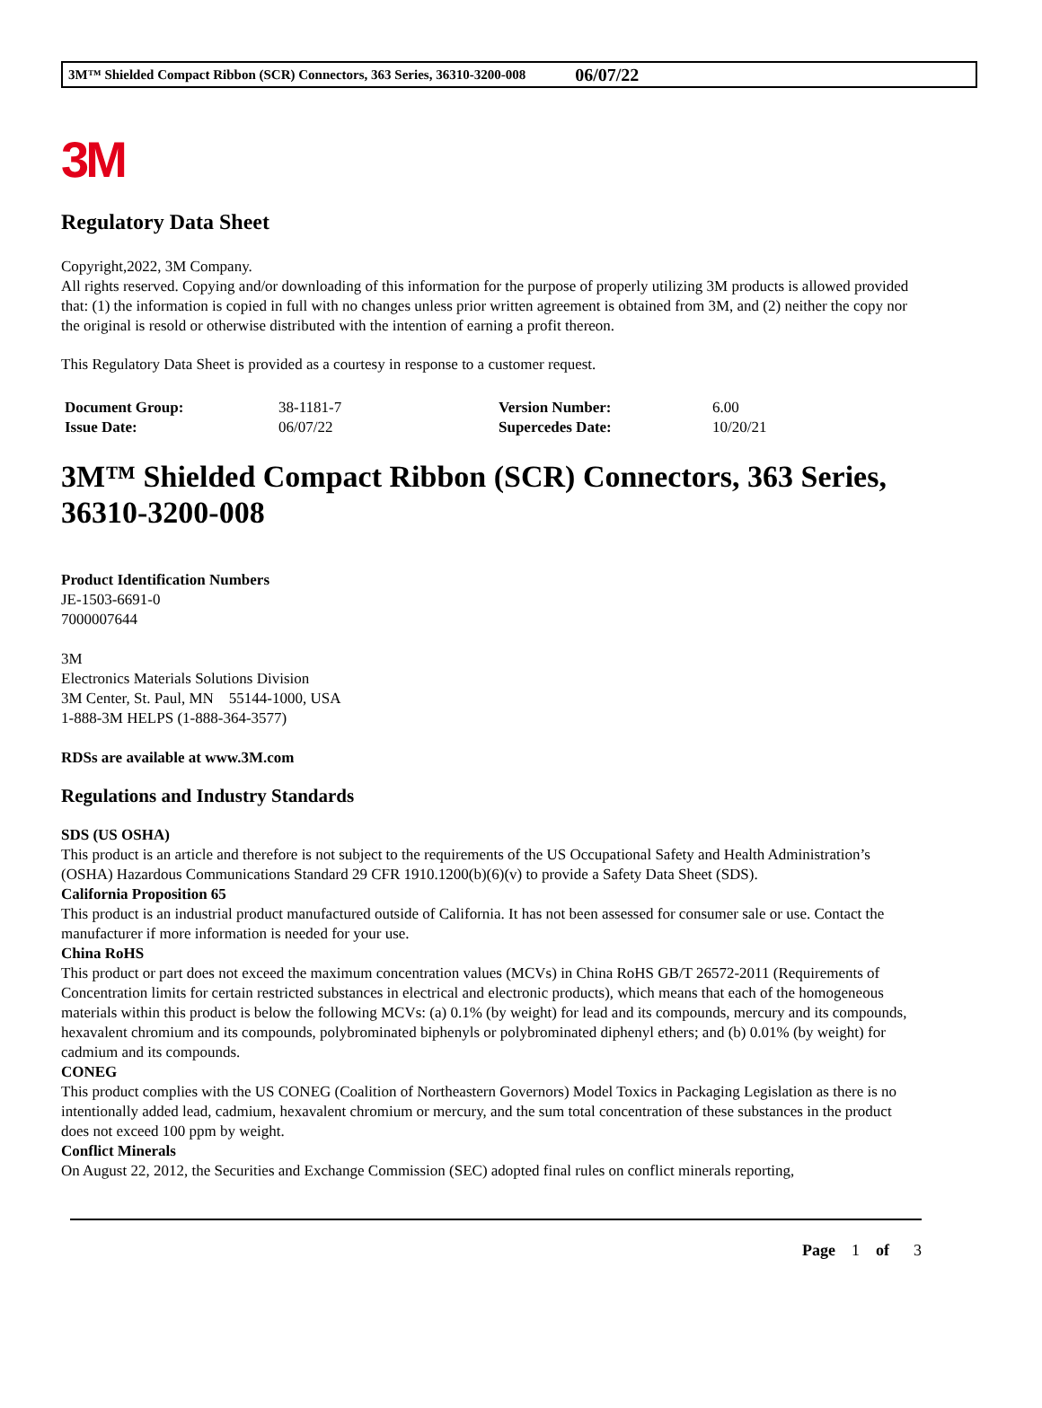3M™ Shielded Compact Ribbon (SCR) Connectors, 363 Series, 36310-3200-008 06/07/22
3M
Regulatory Data Sheet
Copyright,2022, 3M Company.
All rights reserved. Copying and/or downloading of this information for the purpose of properly utilizing 3M products is allowed provided that: (1) the information is copied in full with no changes unless prior written agreement is obtained from 3M, and (2) neither the copy nor the original is resold or otherwise distributed with the intention of earning a profit thereon.
This Regulatory Data Sheet is provided as a courtesy in response to a customer request.
| Document Group: | 38-1181-7 | Version Number: | 6.00 |
| Issue Date: | 06/07/22 | Supercedes Date: | 10/20/21 |
3M™ Shielded Compact Ribbon (SCR) Connectors, 363 Series, 36310-3200-008
Product Identification Numbers
JE-1503-6691-0
7000007644
3M
Electronics Materials Solutions Division
3M Center, St. Paul, MN 55144-1000, USA
1-888-3M HELPS (1-888-364-3577)
RDSs are available at www.3M.com
Regulations and Industry Standards
SDS (US OSHA)
This product is an article and therefore is not subject to the requirements of the US Occupational Safety and Health Administration’s (OSHA) Hazardous Communications Standard 29 CFR 1910.1200(b)(6)(v) to provide a Safety Data Sheet (SDS).
California Proposition 65
This product is an industrial product manufactured outside of California. It has not been assessed for consumer sale or use. Contact the manufacturer if more information is needed for your use.
China RoHS
This product or part does not exceed the maximum concentration values (MCVs) in China RoHS GB/T 26572-2011 (Requirements of Concentration limits for certain restricted substances in electrical and electronic products), which means that each of the homogeneous materials within this product is below the following MCVs: (a) 0.1% (by weight) for lead and its compounds, mercury and its compounds, hexavalent chromium and its compounds, polybrominated biphenyls or polybrominated diphenyl ethers; and (b) 0.01% (by weight) for cadmium and its compounds.
CONEG
This product complies with the US CONEG (Coalition of Northeastern Governors) Model Toxics in Packaging Legislation as there is no intentionally added lead, cadmium, hexavalent chromium or mercury, and the sum total concentration of these substances in the product does not exceed 100 ppm by weight.
Conflict Minerals
On August 22, 2012, the Securities and Exchange Commission (SEC) adopted final rules on conflict minerals reporting,
Page 1 of 3